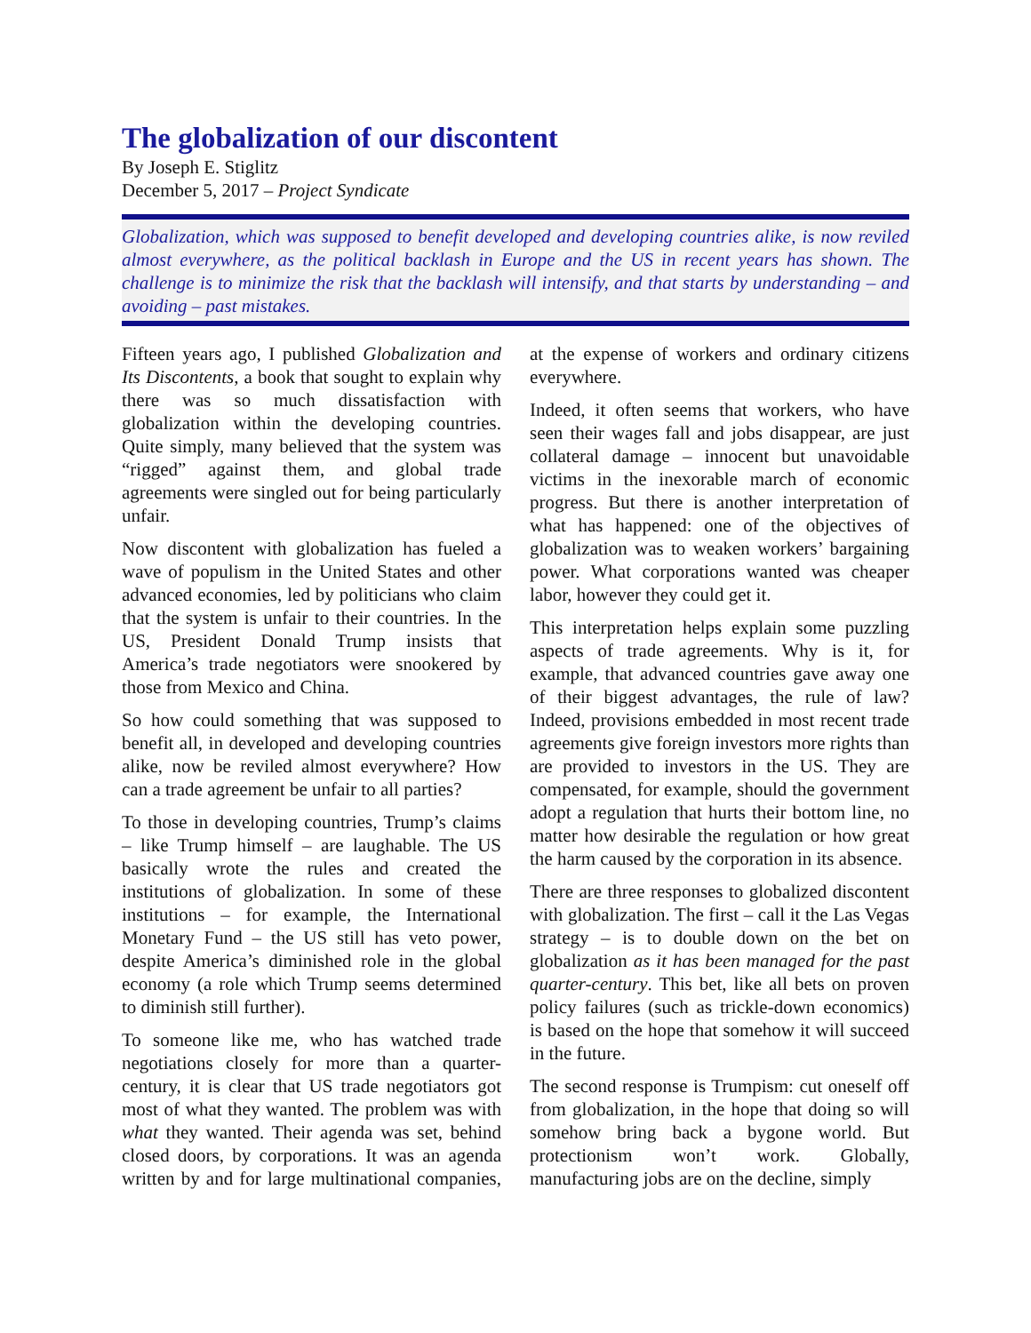The globalization of our discontent
By Joseph E. Stiglitz
December 5, 2017 – Project Syndicate
Globalization, which was supposed to benefit developed and developing countries alike, is now reviled almost everywhere, as the political backlash in Europe and the US in recent years has shown. The challenge is to minimize the risk that the backlash will intensify, and that starts by understanding – and avoiding – past mistakes.
Fifteen years ago, I published Globalization and Its Discontents, a book that sought to explain why there was so much dissatisfaction with globalization within the developing countries. Quite simply, many believed that the system was “rigged” against them, and global trade agreements were singled out for being particularly unfair.
Now discontent with globalization has fueled a wave of populism in the United States and other advanced economies, led by politicians who claim that the system is unfair to their countries. In the US, President Donald Trump insists that America’s trade negotiators were snookered by those from Mexico and China.
So how could something that was supposed to benefit all, in developed and developing countries alike, now be reviled almost everywhere? How can a trade agreement be unfair to all parties?
To those in developing countries, Trump’s claims – like Trump himself – are laughable. The US basically wrote the rules and created the institutions of globalization. In some of these institutions – for example, the International Monetary Fund – the US still has veto power, despite America’s diminished role in the global economy (a role which Trump seems determined to diminish still further).
To someone like me, who has watched trade negotiations closely for more than a quarter-century, it is clear that US trade negotiators got most of what they wanted. The problem was with what they wanted. Their agenda was set, behind closed doors, by corporations. It was an agenda written by and for large multinational companies, at the expense of workers and ordinary citizens everywhere.
Indeed, it often seems that workers, who have seen their wages fall and jobs disappear, are just collateral damage – innocent but unavoidable victims in the inexorable march of economic progress. But there is another interpretation of what has happened: one of the objectives of globalization was to weaken workers’ bargaining power. What corporations wanted was cheaper labor, however they could get it.
This interpretation helps explain some puzzling aspects of trade agreements. Why is it, for example, that advanced countries gave away one of their biggest advantages, the rule of law? Indeed, provisions embedded in most recent trade agreements give foreign investors more rights than are provided to investors in the US. They are compensated, for example, should the government adopt a regulation that hurts their bottom line, no matter how desirable the regulation or how great the harm caused by the corporation in its absence.
There are three responses to globalized discontent with globalization. The first – call it the Las Vegas strategy – is to double down on the bet on globalization as it has been managed for the past quarter-century. This bet, like all bets on proven policy failures (such as trickle-down economics) is based on the hope that somehow it will succeed in the future.
The second response is Trumpism: cut oneself off from globalization, in the hope that doing so will somehow bring back a bygone world. But protectionism won’t work. Globally, manufacturing jobs are on the decline, simply